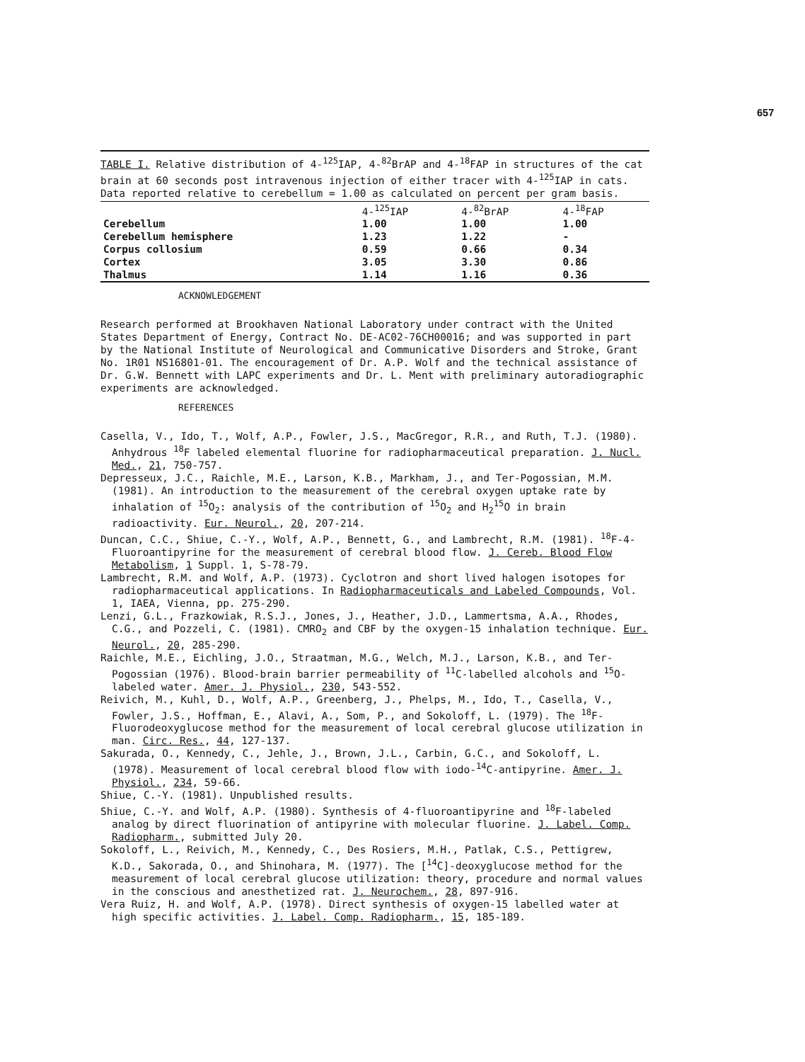657
TABLE I. Relative distribution of 4-<sup>125</sup>IAP, 4-<sup>82</sup>BrAP and 4-<sup>18</sup>FAP in structures of the cat brain at 60 seconds post intravenous injection of either tracer with 4-<sup>125</sup>IAP in cats. Data reported relative to cerebellum = 1.00 as calculated on percent per gram basis.
| | 4-<sup>125</sup>IAP | 4-<sup>82</sup>BrAP | 4-<sup>18</sup>FAP |
| --- | --- | --- | --- |
| Cerebellum | 1.00 | 1.00 | 1.00 |
| Cerebellum hemisphere | 1.23 | 1.22 | - |
| Corpus collosium | 0.59 | 0.66 | 0.34 |
| Cortex | 3.05 | 3.30 | 0.86 |
| Thalmus | 1.14 | 1.16 | 0.36 |
ACKNOWLEDGEMENT
Research performed at Brookhaven National Laboratory under contract with the United States Department of Energy, Contract No. DE-AC02-76CH00016; and was supported in part by the National Institute of Neurological and Communicative Disorders and Stroke, Grant No. 1R01 NS16801-01. The encouragement of Dr. A.P. Wolf and the technical assistance of Dr. G.W. Bennett with LAPC experiments and Dr. L. Ment with preliminary autoradiographic experiments are acknowledged.
REFERENCES
Casella, V., Ido, T., Wolf, A.P., Fowler, J.S., MacGregor, R.R., and Ruth, T.J. (1980). Anhydrous <sup>18</sup>F labeled elemental fluorine for radiopharmaceutical preparation. J. Nucl. Med., 21, 750-757.
Depresseux, J.C., Raichle, M.E., Larson, K.B., Markham, J., and Ter-Pogossian, M.M.(1981). An introduction to the measurement of the cerebral oxygen uptake rate by inhalation of <sup>15</sup>O<sub>2</sub>: analysis of the contribution of <sup>15</sup>O<sub>2</sub> and H<sub>2</sub><sup>15</sup>O in brain radioactivity. Eur. Neurol., 20, 207-214.
Duncan, C.C., Shiue, C.-Y., Wolf, A.P., Bennett, G., and Lambrecht, R.M. (1981). <sup>18</sup>F-4-Fluoroantipyrine for the measurement of cerebral blood flow. J. Cereb. Blood Flow Metabolism, 1 Suppl. 1, S-78-79.
Lambrecht, R.M. and Wolf, A.P. (1973). Cyclotron and short lived halogen isotopes for radiopharmaceutical applications. In Radiopharmaceuticals and Labeled Compounds, Vol. 1, IAEA, Vienna, pp. 275-290.
Lenzi, G.L., Frazkowiak, R.S.J., Jones, J., Heather, J.D., Lammertsma, A.A., Rhodes, C.G., and Pozzeli, C. (1981). CMRO<sub>2</sub> and CBF by the oxygen-15 inhalation technique. Eur. Neurol., 20, 285-290.
Raichle, M.E., Eichling, J.O., Straatman, M.G., Welch, M.J., Larson, K.B., and Ter-Pogossian (1976). Blood-brain barrier permeability of <sup>11</sup>C-labelled alcohols and <sup>15</sup>O-labeled water. Amer. J. Physiol., 230, 543-552.
Reivich, M., Kuhl, D., Wolf, A.P., Greenberg, J., Phelps, M., Ido, T., Casella, V., Fowler, J.S., Hoffman, E., Alavi, A., Som, P., and Sokoloff, L. (1979). The <sup>18</sup>F-Fluorodeoxyglucose method for the measurement of local cerebral glucose utilization in man. Circ. Res., 44, 127-137.
Sakurada, O., Kennedy, C., Jehle, J., Brown, J.L., Carbin, G.C., and Sokoloff, L. (1978). Measurement of local cerebral blood flow with iodo-<sup>14</sup>C-antipyrine. Amer. J. Physiol., 234, 59-66.
Shiue, C.-Y. (1981). Unpublished results.
Shiue, C.-Y. and Wolf, A.P. (1980). Synthesis of 4-fluoroantipyrine and <sup>18</sup>F-labeled analog by direct fluorination of antipyrine with molecular fluorine. J. Label. Comp. Radiopharm., submitted July 20.
Sokoloff, L., Reivich, M., Kennedy, C., Des Rosiers, M.H., Patlak, C.S., Pettigrew, K.D., Sakorada, O., and Shinohara, M. (1977). The [<sup>14</sup>C]-deoxyglucose method for the measurement of local cerebral glucose utilization: theory, procedure and normal values in the conscious and anesthetized rat. J. Neurochem., 28, 897-916.
Vera Ruiz, H. and Wolf, A.P. (1978). Direct synthesis of oxygen-15 labelled water at high specific activities. J. Label. Comp. Radiopharm., 15, 185-189.